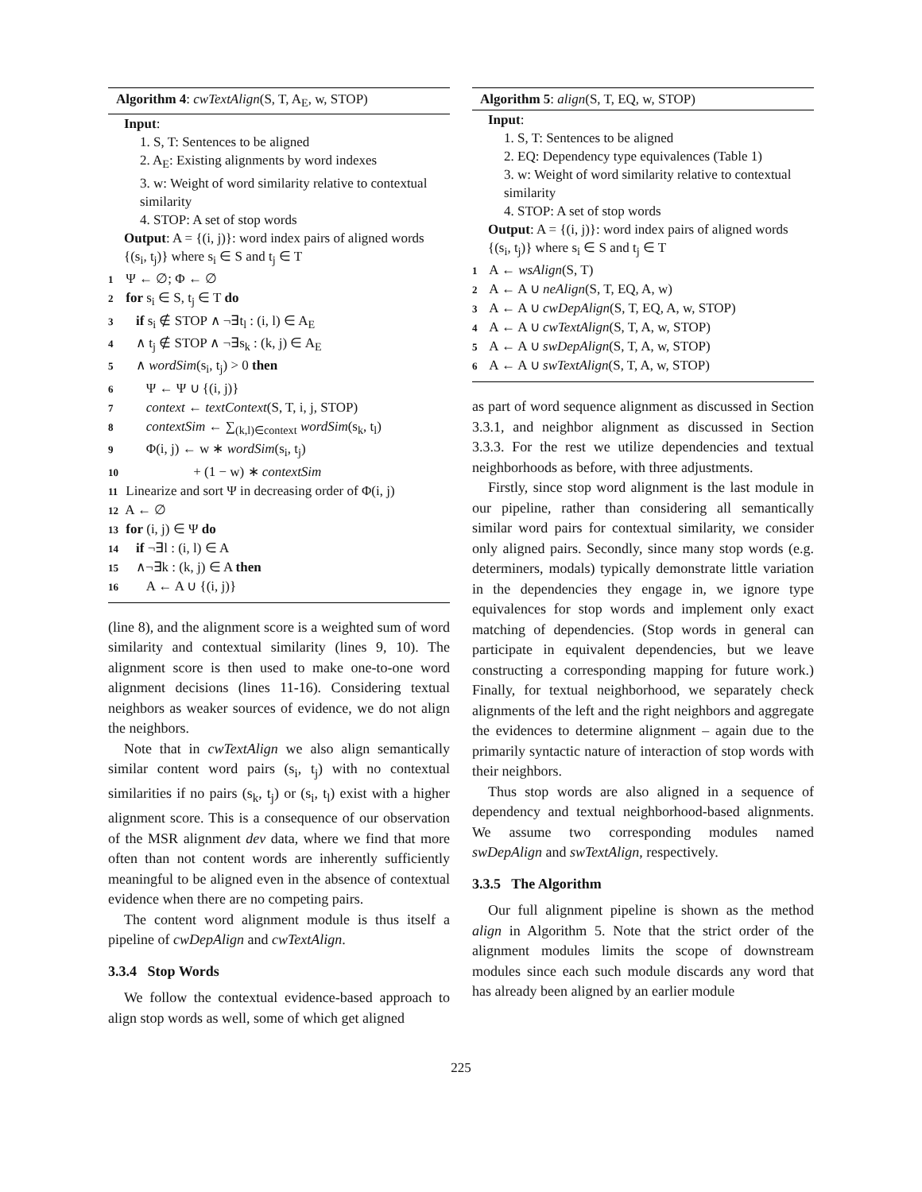Algorithm 4: cwTextAlign(S, T, A<sub>E</sub>, w, STOP)
Input:
1. S, T: Sentences to be aligned
2. A<sub>E</sub>: Existing alignments by word indexes
3. w: Weight of word similarity relative to contextual similarity
4. STOP: A set of stop words
Output: A = {(i, j)}: word index pairs of aligned words {(s<sub>i</sub>, t<sub>j</sub>)} where s<sub>i</sub> ∈ S and t<sub>j</sub> ∈ T
1 Ψ ← ∅; Φ ← ∅
2 for s<sub>i</sub> ∈ S, t<sub>j</sub> ∈ T do
3 if s<sub>i</sub> ∉ STOP ∧ ¬∃t<sub>l</sub> : (i, l) ∈ A<sub>E</sub>
4 ∧ t<sub>j</sub> ∉ STOP ∧ ¬∃s<sub>k</sub> : (k, j) ∈ A<sub>E</sub>
5 ∧ wordSim(s<sub>i</sub>, t<sub>j</sub>) > 0 then
6 Ψ ← Ψ ∪ {(i, j)}
7 context ← textContext(S, T, i, j, STOP)
8 contextSim ← ∑<sub>(k,l)∈context</sub> wordSim(s<sub>k</sub>, t<sub>l</sub>)
9 Φ(i, j) ← w ∗ wordSim(s<sub>i</sub>, t<sub>j</sub>)
10 + (1 − w) ∗ contextSim
11 Linearize and sort Ψ in decreasing order of Φ(i, j)
12 A ← ∅
13 for (i, j) ∈ Ψ do
14 if ¬∃l : (i, l) ∈ A
15 ∧¬∃k : (k, j) ∈ A then
16 A ← A ∪ {(i, j)}
(line 8), and the alignment score is a weighted sum of word similarity and contextual similarity (lines 9, 10). The alignment score is then used to make one-to-one word alignment decisions (lines 11-16). Considering textual neighbors as weaker sources of evidence, we do not align the neighbors.
Note that in cwTextAlign we also align semantically similar content word pairs (s<sub>i</sub>, t<sub>j</sub>) with no contextual similarities if no pairs (s<sub>k</sub>, t<sub>j</sub>) or (s<sub>i</sub>, t<sub>l</sub>) exist with a higher alignment score. This is a consequence of our observation of the MSR alignment dev data, where we find that more often than not content words are inherently sufficiently meaningful to be aligned even in the absence of contextual evidence when there are no competing pairs.
The content word alignment module is thus itself a pipeline of cwDepAlign and cwTextAlign.
3.3.4 Stop Words
We follow the contextual evidence-based approach to align stop words as well, some of which get aligned
Algorithm 5: align(S, T, EQ, w, STOP)
Input:
1. S, T: Sentences to be aligned
2. EQ: Dependency type equivalences (Table 1)
3. w: Weight of word similarity relative to contextual similarity
4. STOP: A set of stop words
Output: A = {(i, j)}: word index pairs of aligned words {(s<sub>i</sub>, t<sub>j</sub>)} where s<sub>i</sub> ∈ S and t<sub>j</sub> ∈ T
1 A ← wsAlign(S, T)
2 A ← A ∪ neAlign(S, T, EQ, A, w)
3 A ← A ∪ cwDepAlign(S, T, EQ, A, w, STOP)
4 A ← A ∪ cwTextAlign(S, T, A, w, STOP)
5 A ← A ∪ swDepAlign(S, T, A, w, STOP)
6 A ← A ∪ swTextAlign(S, T, A, w, STOP)
as part of word sequence alignment as discussed in Section 3.3.1, and neighbor alignment as discussed in Section 3.3.3. For the rest we utilize dependencies and textual neighborhoods as before, with three adjustments.
Firstly, since stop word alignment is the last module in our pipeline, rather than considering all semantically similar word pairs for contextual similarity, we consider only aligned pairs. Secondly, since many stop words (e.g. determiners, modals) typically demonstrate little variation in the dependencies they engage in, we ignore type equivalences for stop words and implement only exact matching of dependencies. (Stop words in general can participate in equivalent dependencies, but we leave constructing a corresponding mapping for future work.) Finally, for textual neighborhood, we separately check alignments of the left and the right neighbors and aggregate the evidences to determine alignment – again due to the primarily syntactic nature of interaction of stop words with their neighbors.
Thus stop words are also aligned in a sequence of dependency and textual neighborhood-based alignments. We assume two corresponding modules named swDepAlign and swTextAlign, respectively.
3.3.5 The Algorithm
Our full alignment pipeline is shown as the method align in Algorithm 5. Note that the strict order of the alignment modules limits the scope of downstream modules since each such module discards any word that has already been aligned by an earlier module
225